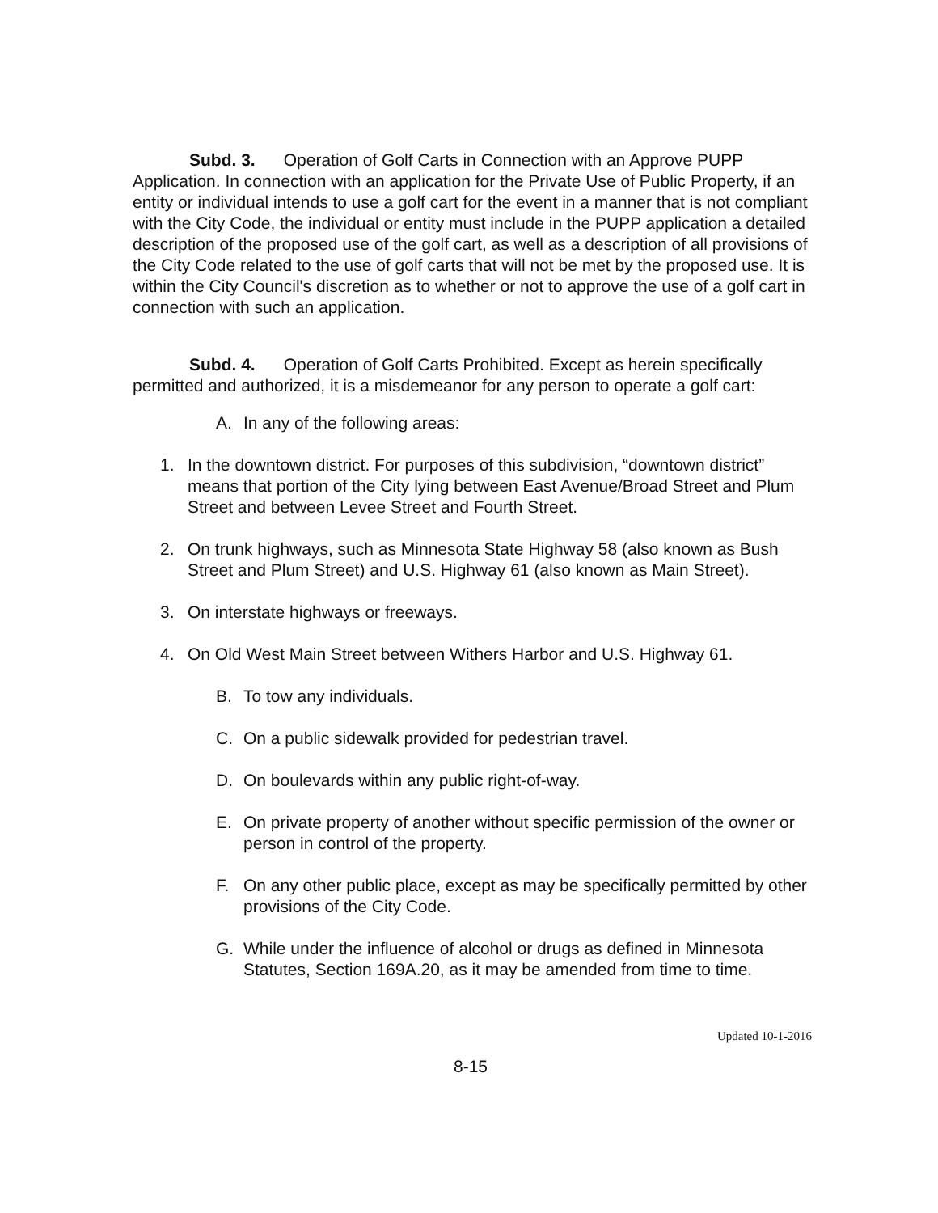Subd. 3. Operation of Golf Carts in Connection with an Approve PUPP Application. In connection with an application for the Private Use of Public Property, if an entity or individual intends to use a golf cart for the event in a manner that is not compliant with the City Code, the individual or entity must include in the PUPP application a detailed description of the proposed use of the golf cart, as well as a description of all provisions of the City Code related to the use of golf carts that will not be met by the proposed use. It is within the City Council's discretion as to whether or not to approve the use of a golf cart in connection with such an application.
Subd. 4. Operation of Golf Carts Prohibited. Except as herein specifically permitted and authorized, it is a misdemeanor for any person to operate a golf cart:
A. In any of the following areas:
1. In the downtown district. For purposes of this subdivision, “downtown district” means that portion of the City lying between East Avenue/Broad Street and Plum Street and between Levee Street and Fourth Street.
2. On trunk highways, such as Minnesota State Highway 58 (also known as Bush Street and Plum Street) and U.S. Highway 61 (also known as Main Street).
3. On interstate highways or freeways.
4. On Old West Main Street between Withers Harbor and U.S. Highway 61.
B. To tow any individuals.
C. On a public sidewalk provided for pedestrian travel.
D. On boulevards within any public right-of-way.
E. On private property of another without specific permission of the owner or person in control of the property.
F. On any other public place, except as may be specifically permitted by other provisions of the City Code.
G. While under the influence of alcohol or drugs as defined in Minnesota Statutes, Section 169A.20, as it may be amended from time to time.
Updated 10-1-2016
8-15